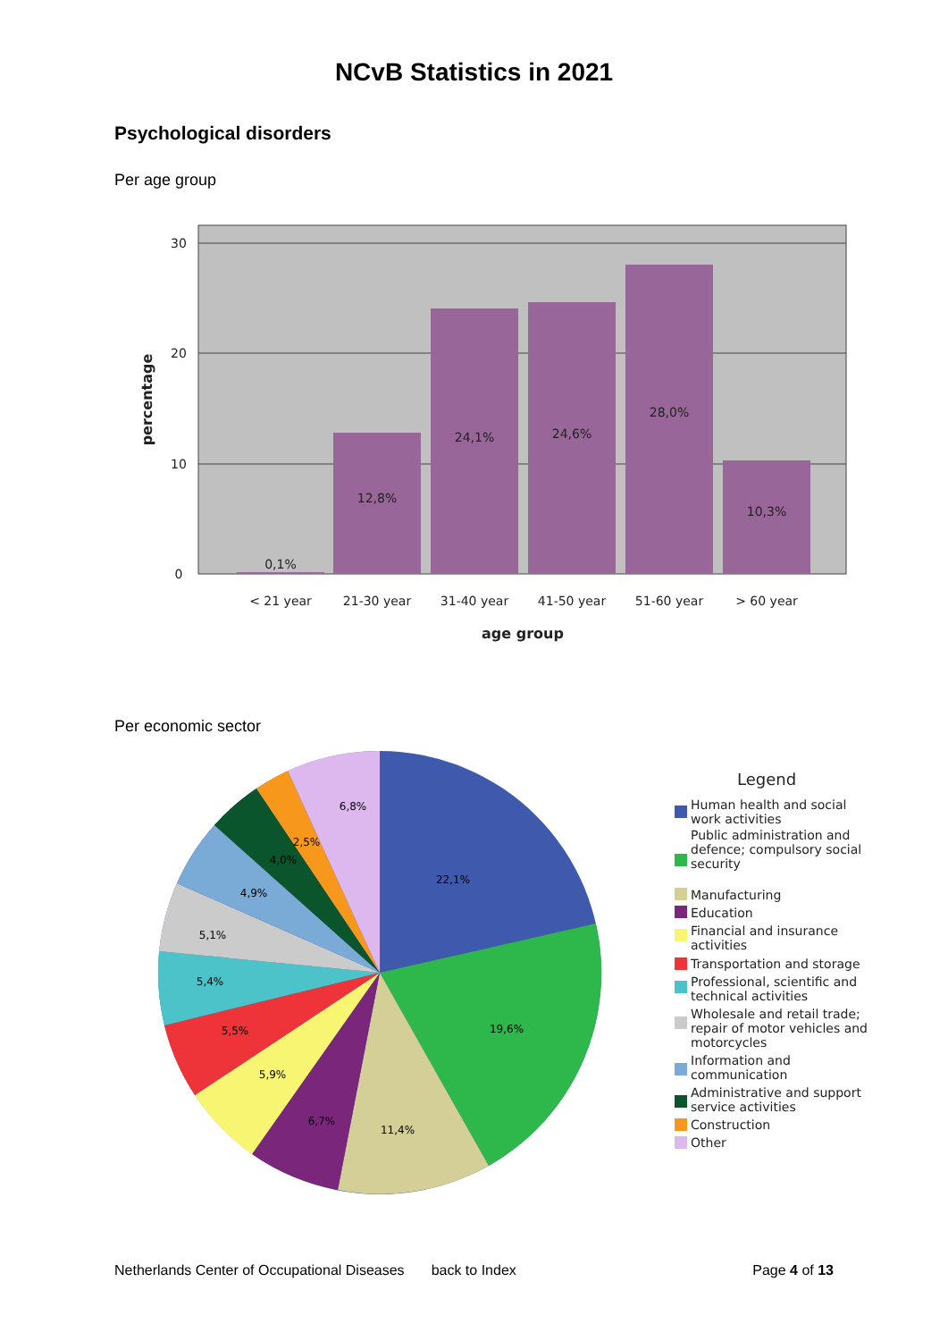NCvB Statistics in 2021
Psychological disorders
Per age group
0,1%
12,8%
24,1%
24,6%
28,0%
10,3%
< 21 year
21-30 year
31-40 year
41-50 year
51-60 year
> 60 year
30
20
10
0
age group
percentage
Per economic sector
22,1%
19,6%
11,4%
6,7%
5,9%
5,5%
5,4%
5,1%
4,9%
4,0%
2,5%
6,8%
Legend
Human health and social
work activities
Public administration and
defence; compulsory social
security
Manufacturing
Education
Financial and insurance
activities
Transportation and storage
Professional, scientific and
technical activities
Wholesale and retail trade;
repair of motor vehicles and
motorcycles
Information and
communication
Administrative and support
service activities
Construction
Other
Netherlands Center of Occupational Diseases back to Index Page 4 of 13